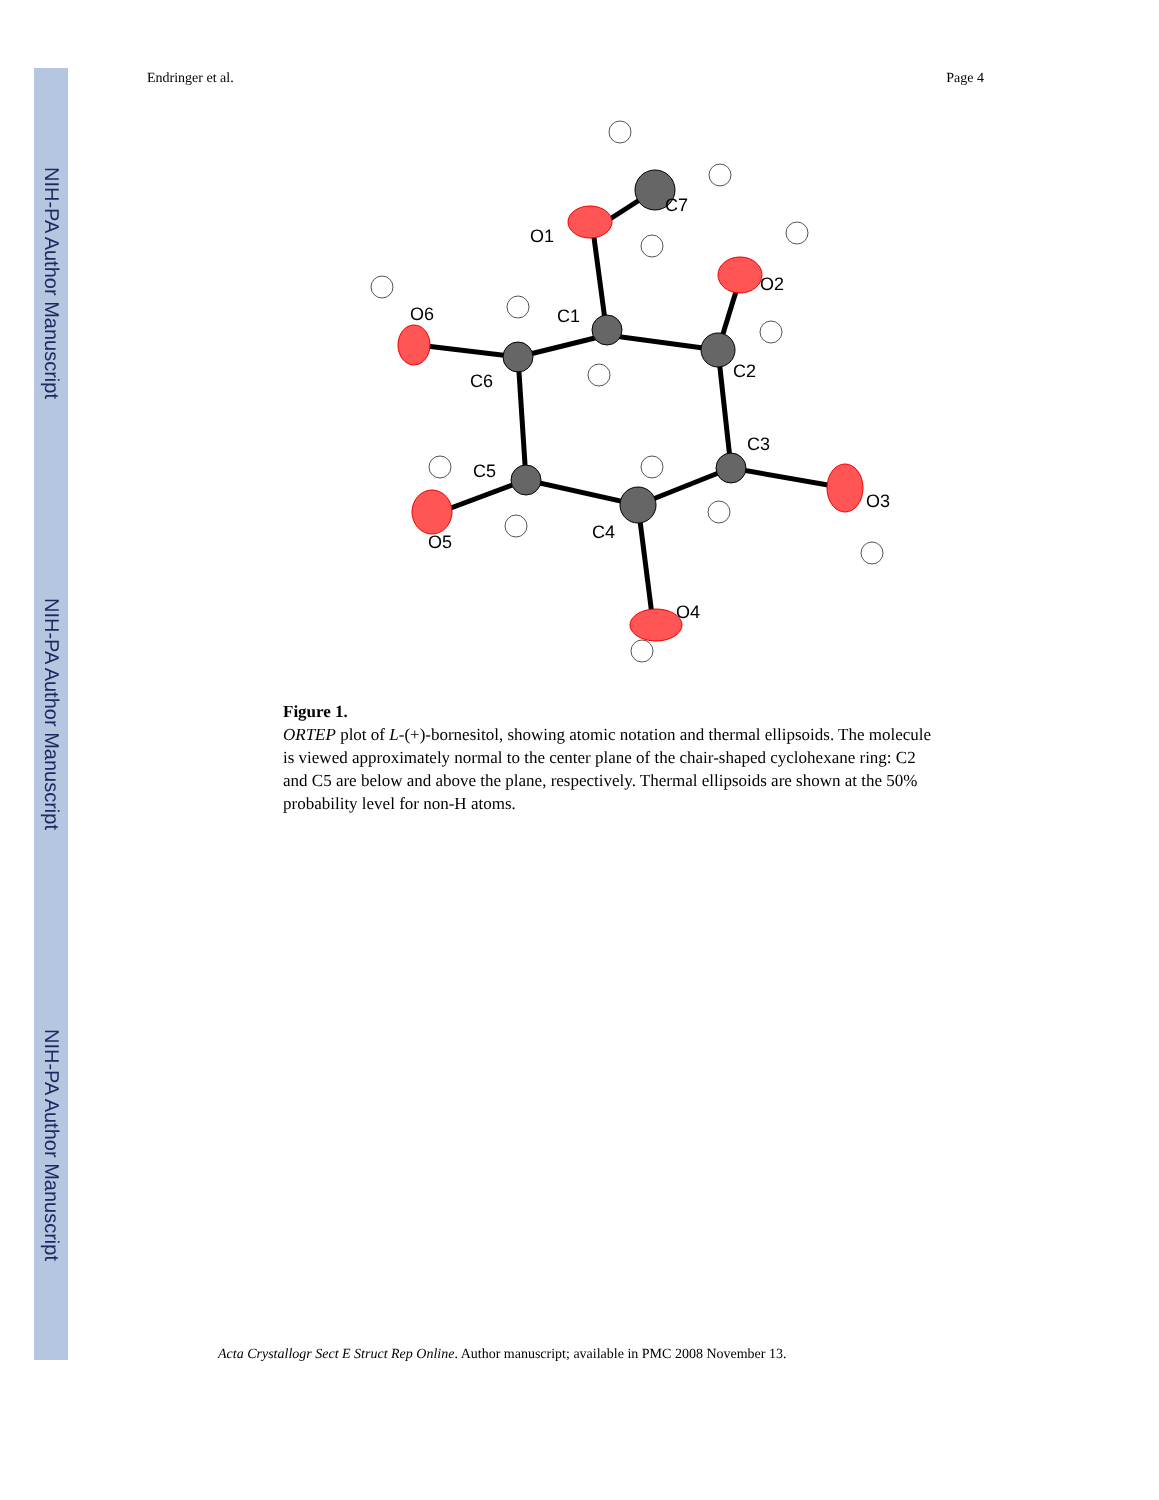NIH-PA Author Manuscript
NIH-PA Author Manuscript
NIH-PA Author Manuscript
Endringer et al. Page 4
C7
O1
O2
O6
C1
C2
C6
C3
C5
O3
C4
O5
O4
Figure 1.
ORTEP plot of L-(+)-bornesitol, showing atomic notation and thermal ellipsoids. The molecule is viewed approximately normal to the center plane of the chair-shaped cyclohexane ring: C2 and C5 are below and above the plane, respectively. Thermal ellipsoids are shown at the 50% probability level for non-H atoms.
Acta Crystallogr Sect E Struct Rep Online. Author manuscript; available in PMC 2008 November 13.